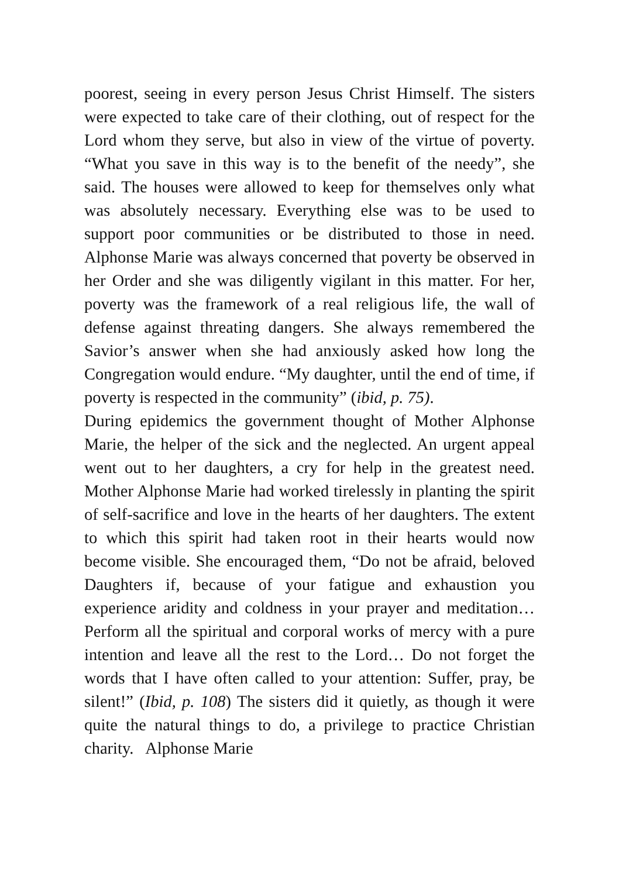poorest, seeing in every person Jesus Christ Himself. The sisters were expected to take care of their clothing, out of respect for the Lord whom they serve, but also in view of the virtue of poverty. “What you save in this way is to the benefit of the needy”, she said. The houses were allowed to keep for themselves only what was absolutely necessary. Everything else was to be used to support poor communities or be distributed to those in need. Alphonse Marie was always concerned that poverty be observed in her Order and she was diligently vigilant in this matter. For her, poverty was the framework of a real religious life, the wall of defense against threating dangers. She always remembered the Savior’s answer when she had anxiously asked how long the Congregation would endure. “My daughter, until the end of time, if poverty is respected in the community” (ibid, p. 75).
During epidemics the government thought of Mother Alphonse Marie, the helper of the sick and the neglected. An urgent appeal went out to her daughters, a cry for help in the greatest need. Mother Alphonse Marie had worked tirelessly in planting the spirit of self-sacrifice and love in the hearts of her daughters. The extent to which this spirit had taken root in their hearts would now become visible. She encouraged them, “Do not be afraid, beloved Daughters if, because of your fatigue and exhaustion you experience aridity and coldness in your prayer and meditation… Perform all the spiritual and corporal works of mercy with a pure intention and leave all the rest to the Lord… Do not forget the words that I have often called to your attention: Suffer, pray, be silent!” (Ibid, p. 108) The sisters did it quietly, as though it were quite the natural things to do, a privilege to practice Christian charity. Alphonse Marie